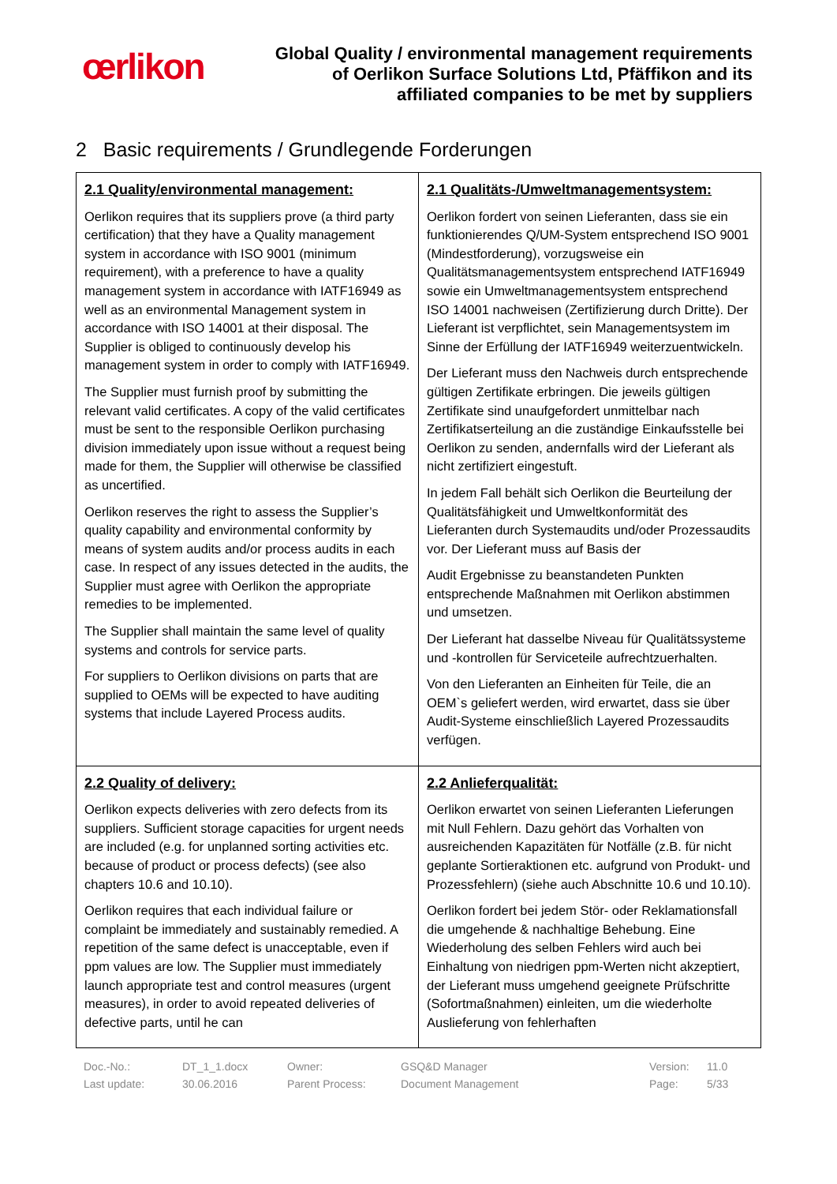œrlikon
Global Quality / environmental management requirements
of Oerlikon Surface Solutions Ltd, Pfäffikon and its
affiliated companies to be met by suppliers
2 Basic requirements / Grundlegende Forderungen
| 2.1 Quality/environmental management: Oerlikon requires that its suppliers prove (a third party certification) that they have a Quality management system in accordance with ISO 9001 (minimum requirement), with a preference to have a quality management system in accordance with IATF16949 as well as an environmental Management system in accordance with ISO 14001 at their disposal. The Supplier is obliged to continuously develop his management system in order to comply with IATF16949. The Supplier must furnish proof by submitting the relevant valid certificates. A copy of the valid certificates must be sent to the responsible Oerlikon purchasing division immediately upon issue without a request being made for them, the Supplier will otherwise be classified as uncertified. Oerlikon reserves the right to assess the Supplier’s quality capability and environmental conformity by means of system audits and/or process audits in each case. In respect of any issues detected in the audits, the Supplier must agree with Oerlikon the appropriate remedies to be implemented. The Supplier shall maintain the same level of quality systems and controls for service parts. For suppliers to Oerlikon divisions on parts that are supplied to OEMs will be expected to have auditing systems that include Layered Process audits. | 2.1 Qualitäts-/Umweltmanagementsystem: Oerlikon fordert von seinen Lieferanten, dass sie ein funktionierendes Q/UM-System entsprechend ISO 9001 (Mindestforderung), vorzugsweise ein Qualitätsmanagementsystem entsprechend IATF16949 sowie ein Umweltmanagementsystem entsprechend ISO 14001 nachweisen (Zertifizierung durch Dritte). Der Lieferant ist verpflichtet, sein Managementsystem im Sinne der Erfüllung der IATF16949 weiterzuentwickeln. Der Lieferant muss den Nachweis durch entsprechende gültigen Zertifikate erbringen. Die jeweils gültigen Zertifikate sind unaufgefordert unmittelbar nach Zertifikatserteilung an die zuständige Einkaufsstelle bei Oerlikon zu senden, andernfalls wird der Lieferant als nicht zertifiziert eingestuft. In jedem Fall behält sich Oerlikon die Beurteilung der Qualitätsfähigkeit und Umweltkonformität des Lieferanten durch Systemaudits und/oder Prozessaudits vor. Der Lieferant muss auf Basis der Audit Ergebnisse zu beanstandeten Punkten entsprechende Maßnahmen mit Oerlikon abstimmen und umsetzen. Der Lieferant hat dasselbe Niveau für Qualitätssysteme und -kontrollen für Serviceteile aufrechtzuerhalten. Von den Lieferanten an Einheiten für Teile, die an OEM`s geliefert werden, wird erwartet, dass sie über Audit-Systeme einschließlich Layered Prozessaudits verfügen. |
| 2.2 Quality of delivery: Oerlikon expects deliveries with zero defects from its suppliers. Sufficient storage capacities for urgent needs are included (e.g. for unplanned sorting activities etc. because of product or process defects) (see also chapters 10.6 and 10.10). Oerlikon requires that each individual failure or complaint be immediately and sustainably remedied. A repetition of the same defect is unacceptable, even if ppm values are low. The Supplier must immediately launch appropriate test and control measures (urgent measures), in order to avoid repeated deliveries of defective parts, until he can | 2.2 Anlieferqualität: Oerlikon erwartet von seinen Lieferanten Lieferungen mit Null Fehlern. Dazu gehört das Vorhalten von ausreichenden Kapazitäten für Notfälle (z.B. für nicht geplante Sortieraktionen etc. aufgrund von Produkt- und Prozessfehlern) (siehe auch Abschnitte 10.6 und 10.10). Oerlikon fordert bei jedem Stör- oder Reklamationsfall die umgehende & nachhaltige Behebung. Eine Wiederholung des selben Fehlers wird auch bei Einhaltung von niedrigen ppm-Werten nicht akzeptiert, der Lieferant muss umgehend geeignete Prüfschritte (Sofortmaßnahmen) einleiten, um die wiederholte Auslieferung von fehlerhaften |
Doc.-No.: DT_1_1.docx Owner: GSQ&D Manager Version: 11.0 Last update: 30.06.2016 Parent Process: Document Management Page: 5/33